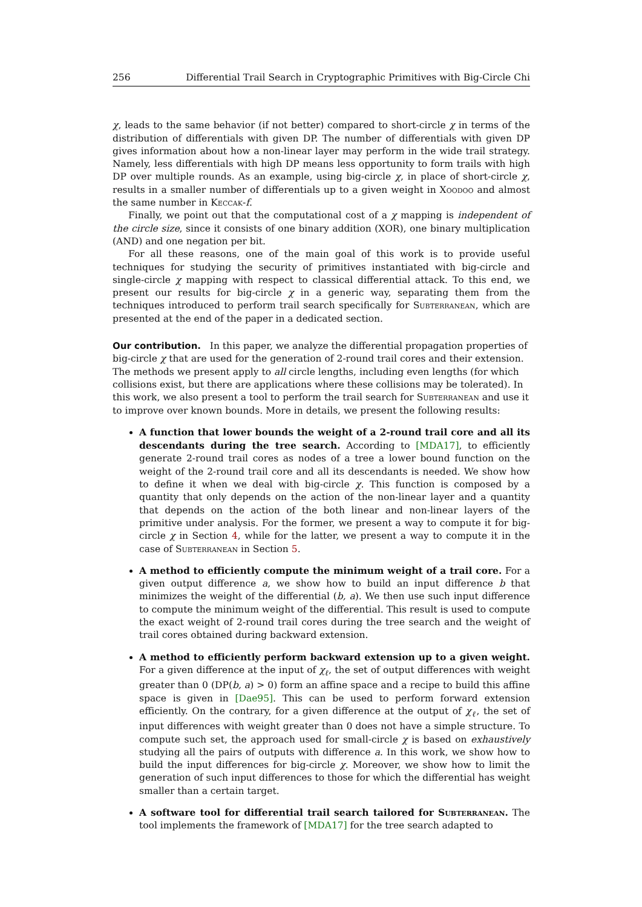256 Differential Trail Search in Cryptographic Primitives with Big-Circle Chi
χ, leads to the same behavior (if not better) compared to short-circle χ in terms of the distribution of differentials with given DP. The number of differentials with given DP gives information about how a non-linear layer may perform in the wide trail strategy. Namely, less differentials with high DP means less opportunity to form trails with high DP over multiple rounds. As an example, using big-circle χ, in place of short-circle χ, results in a smaller number of differentials up to a given weight in Xoodoo and almost the same number in Keccak-f.
Finally, we point out that the computational cost of a χ mapping is independent of the circle size, since it consists of one binary addition (XOR), one binary multiplication (AND) and one negation per bit.
For all these reasons, one of the main goal of this work is to provide useful techniques for studying the security of primitives instantiated with big-circle and single-circle χ mapping with respect to classical differential attack. To this end, we present our results for big-circle χ in a generic way, separating them from the techniques introduced to perform trail search specifically for Subterranean, which are presented at the end of the paper in a dedicated section.
Our contribution.
In this paper, we analyze the differential propagation properties of big-circle χ that are used for the generation of 2-round trail cores and their extension. The methods we present apply to all circle lengths, including even lengths (for which collisions exist, but there are applications where these collisions may be tolerated). In this work, we also present a tool to perform the trail search for Subterranean and use it to improve over known bounds. More in details, we present the following results:
A function that lower bounds the weight of a 2-round trail core and all its descendants during the tree search. According to [MDA17], to efficiently generate 2-round trail cores as nodes of a tree a lower bound function on the weight of the 2-round trail core and all its descendants is needed. We show how to define it when we deal with big-circle χ. This function is composed by a quantity that only depends on the action of the non-linear layer and a quantity that depends on the action of the both linear and non-linear layers of the primitive under analysis. For the former, we present a way to compute it for big-circle χ in Section 4, while for the latter, we present a way to compute it in the case of Subterranean in Section 5.
A method to efficiently compute the minimum weight of a trail core. For a given output difference a, we show how to build an input difference b that minimizes the weight of the differential (b, a). We then use such input difference to compute the minimum weight of the differential. This result is used to compute the exact weight of 2-round trail cores during the tree search and the weight of trail cores obtained during backward extension.
A method to efficiently perform backward extension up to a given weight. For a given difference at the input of χ<sub>ℓ</sub>, the set of output differences with weight greater than 0 (DP(b, a) > 0) form an affine space and a recipe to build this affine space is given in [Dae95]. This can be used to perform forward extension efficiently. On the contrary, for a given difference at the output of χ<sub>ℓ</sub>, the set of input differences with weight greater than 0 does not have a simple structure. To compute such set, the approach used for small-circle χ is based on exhaustively studying all the pairs of outputs with difference a. In this work, we show how to build the input differences for big-circle χ. Moreover, we show how to limit the generation of such input differences to those for which the differential has weight smaller than a certain target.
A software tool for differential trail search tailored for Subterranean. The tool implements the framework of [MDA17] for the tree search adapted to